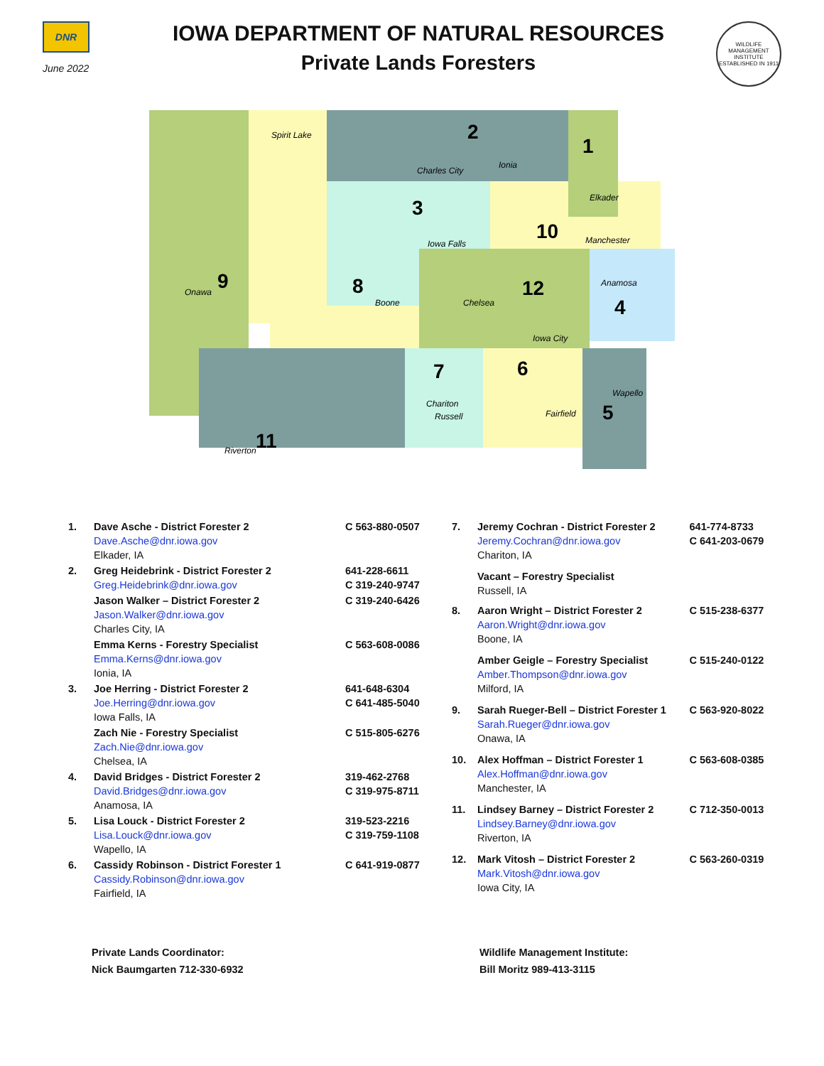DNR
June 2022
IOWA DEPARTMENT OF NATURAL RESOURCES
Private Lands Foresters
WILDLIFE MANAGEMENT INSTITUTE
ESTABLISHED IN 1911
1
2
3
4
5
6
7
8
9
10
11
12
Spirit Lake
Charles City
Ionia
Elkader
Iowa Falls
Manchester
Anamosa
Onawa
Boone
Chelsea
Iowa City
Wapello
Chariton
Russell
Fairfield
Riverton
| 1. | Dave Asche - District Forester 2 Dave.Asche@dnr.iowa.gov Elkader, IA | C 563-880-0507 |
| 2. | Greg Heidebrink - District Forester 2 Greg.Heidebrink@dnr.iowa.gov | 641-228-6611 C 319-240-9747 |
| | Jason Walker – District Forester 2 Jason.Walker@dnr.iowa.gov Charles City, IA | C 319-240-6426 |
| | Emma Kerns - Forestry Specialist Emma.Kerns@dnr.iowa.gov Ionia, IA | C 563-608-0086 |
| 3. | Joe Herring - District Forester 2 Joe.Herring@dnr.iowa.gov Iowa Falls, IA | 641-648-6304 C 641-485-5040 |
| | Zach Nie - Forestry Specialist Zach.Nie@dnr.iowa.gov Chelsea, IA | C 515-805-6276 |
| 4. | David Bridges - District Forester 2 David.Bridges@dnr.iowa.gov Anamosa, IA | 319-462-2768 C 319-975-8711 |
| 5. | Lisa Louck - District Forester 2 Lisa.Louck@dnr.iowa.gov Wapello, IA | 319-523-2216 C 319-759-1108 |
| 6. | Cassidy Robinson - District Forester 1 Cassidy.Robinson@dnr.iowa.gov Fairfield, IA | C 641-919-0877 |
| 7. | Jeremy Cochran - District Forester 2 Jeremy.Cochran@dnr.iowa.gov Chariton, IA | 641-774-8733 C 641-203-0679 |
| | Vacant – Forestry Specialist Russell, IA | |
| 8. | Aaron Wright – District Forester 2 Aaron.Wright@dnr.iowa.gov Boone, IA | C 515-238-6377 |
| | Amber Geigle – Forestry Specialist Amber.Thompson@dnr.iowa.gov Milford, IA | C 515-240-0122 |
| 9. | Sarah Rueger-Bell – District Forester 1 Sarah.Rueger@dnr.iowa.gov Onawa, IA | C 563-920-8022 |
| 10. | Alex Hoffman – District Forester 1 Alex.Hoffman@dnr.iowa.gov Manchester, IA | C 563-608-0385 |
| 11. | Lindsey Barney – District Forester 2 Lindsey.Barney@dnr.iowa.gov Riverton, IA | C 712-350-0013 |
| 12. | Mark Vitosh – District Forester 2 Mark.Vitosh@dnr.iowa.gov Iowa City, IA | C 563-260-0319 |
Private Lands Coordinator:
Nick Baumgarten 712-330-6932
Wildlife Management Institute:
Bill Moritz 989-413-3115